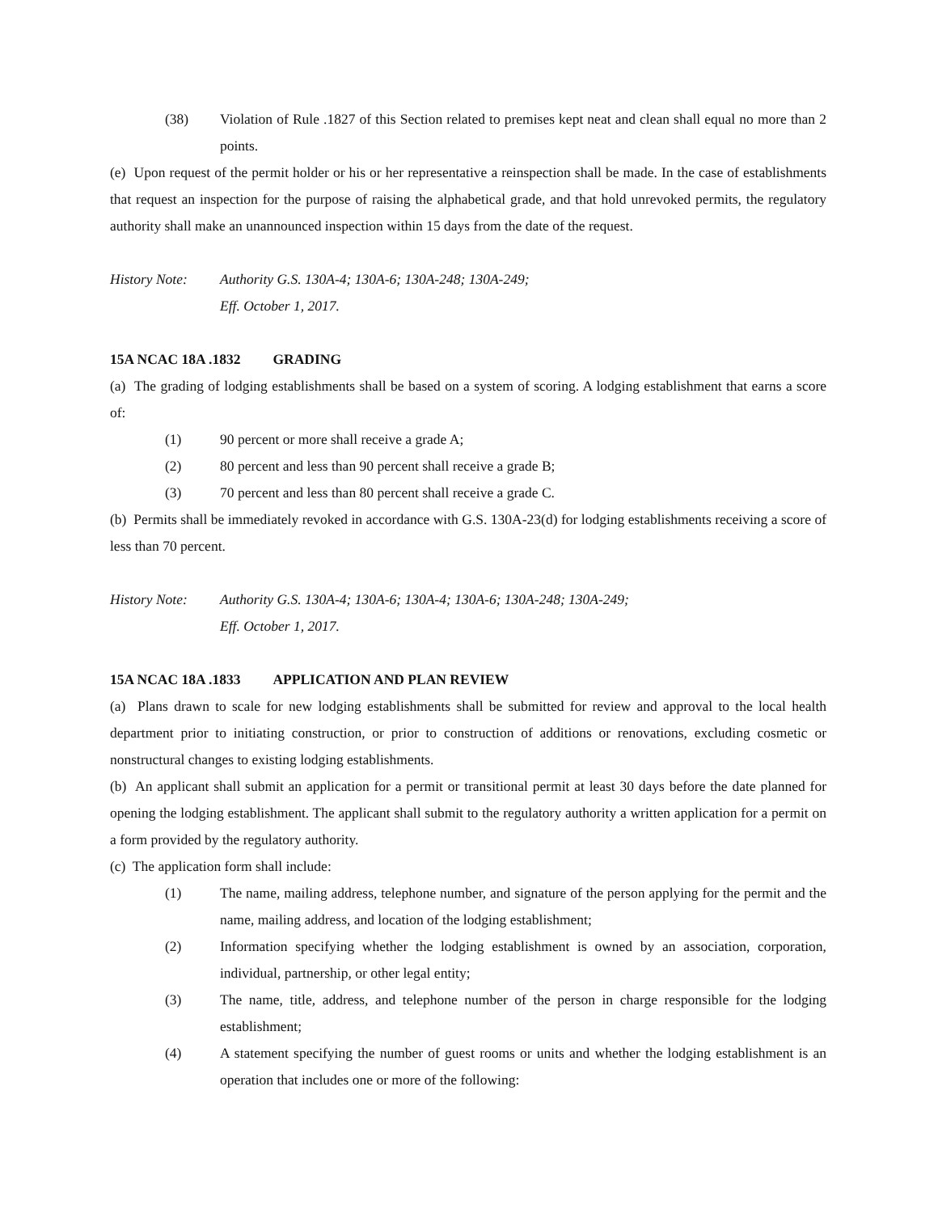(38) Violation of Rule .1827 of this Section related to premises kept neat and clean shall equal no more than 2 points.
(e) Upon request of the permit holder or his or her representative a reinspection shall be made. In the case of establishments that request an inspection for the purpose of raising the alphabetical grade, and that hold unrevoked permits, the regulatory authority shall make an unannounced inspection within 15 days from the date of the request.
History Note:
Authority G.S. 130A-4; 130A-6; 130A-248; 130A-249;
Eff. October 1, 2017.
15A NCAC 18A .1832 GRADING
(a) The grading of lodging establishments shall be based on a system of scoring. A lodging establishment that earns a score of:
(1) 90 percent or more shall receive a grade A;
(2) 80 percent and less than 90 percent shall receive a grade B;
(3) 70 percent and less than 80 percent shall receive a grade C.
(b) Permits shall be immediately revoked in accordance with G.S. 130A-23(d) for lodging establishments receiving a score of less than 70 percent.
History Note:
Authority G.S. 130A-4; 130A-6; 130A-4; 130A-6; 130A-248; 130A-249;
Eff. October 1, 2017.
15A NCAC 18A .1833 APPLICATION AND PLAN REVIEW
(a) Plans drawn to scale for new lodging establishments shall be submitted for review and approval to the local health department prior to initiating construction, or prior to construction of additions or renovations, excluding cosmetic or nonstructural changes to existing lodging establishments.
(b) An applicant shall submit an application for a permit or transitional permit at least 30 days before the date planned for opening the lodging establishment. The applicant shall submit to the regulatory authority a written application for a permit on a form provided by the regulatory authority.
(c) The application form shall include:
(1) The name, mailing address, telephone number, and signature of the person applying for the permit and the name, mailing address, and location of the lodging establishment;
(2) Information specifying whether the lodging establishment is owned by an association, corporation, individual, partnership, or other legal entity;
(3) The name, title, address, and telephone number of the person in charge responsible for the lodging establishment;
(4) A statement specifying the number of guest rooms or units and whether the lodging establishment is an operation that includes one or more of the following: